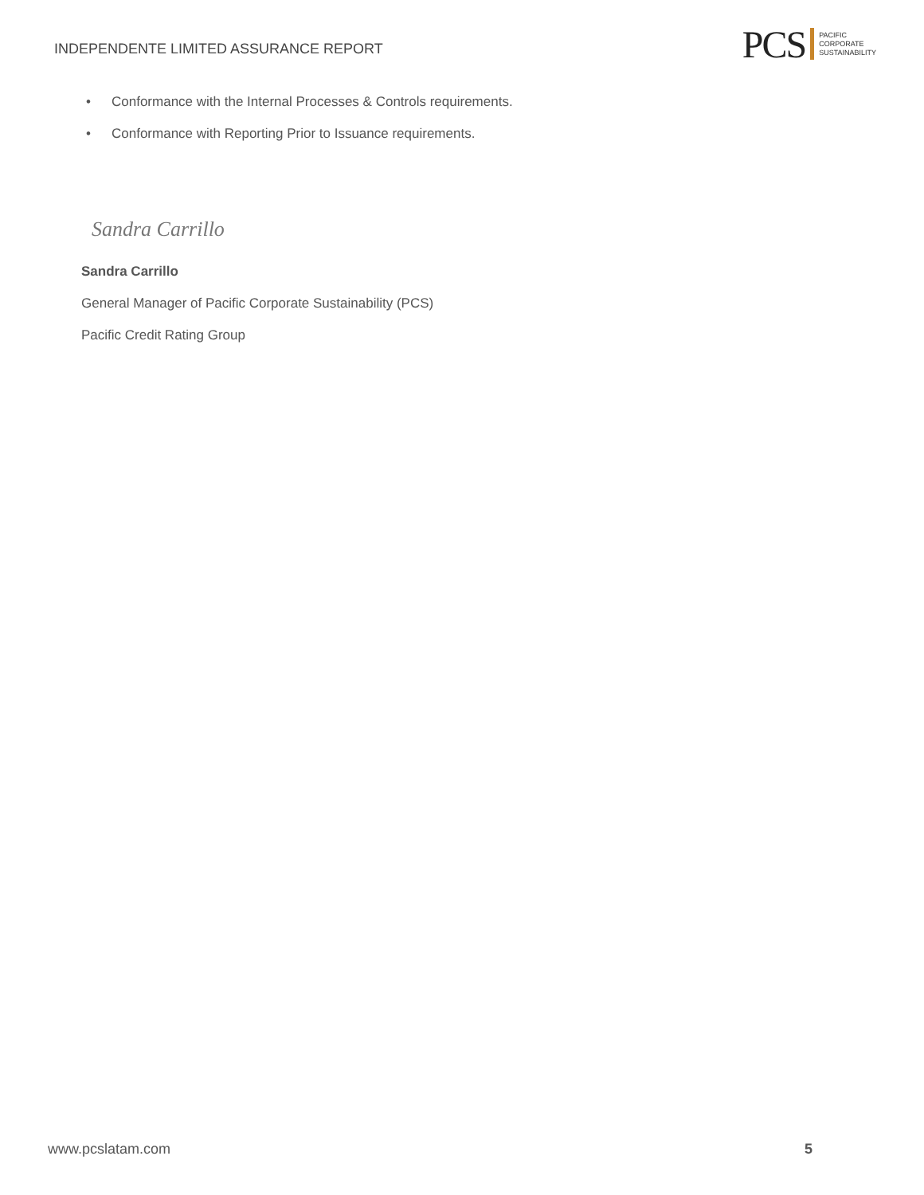INDEPENDENTE LIMITED ASSURANCE REPORT
PCS
PACIFIC
CORPORATE
SUSTAINABILITY
• Conformance with the Internal Processes & Controls requirements.
• Conformance with Reporting Prior to Issuance requirements.
Sandra Carrillo
Sandra Carrillo
General Manager of Pacific Corporate Sustainability (PCS)
Pacific Credit Rating Group
www.pcslatam.com 5